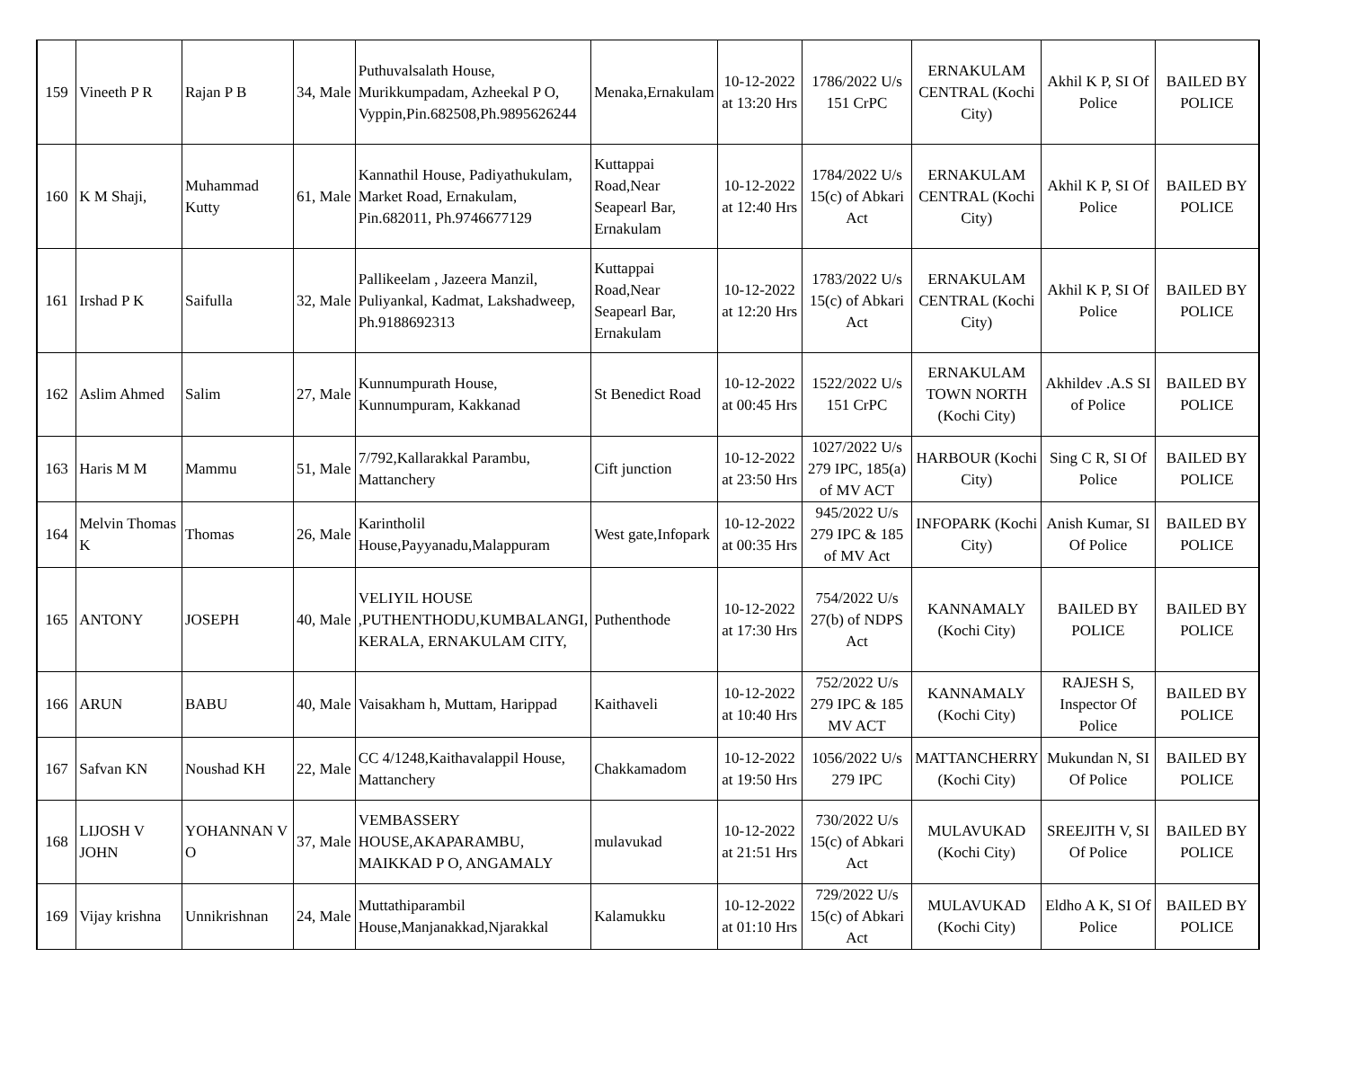| 159 | Vineeth P R | Rajan P B | 34, Male | Puthuvalsalath House, Murikkumpadam, Azheekal P O, Vyppin,Pin.682508,Ph.9895626244 | Menaka,Ernakulam | 10-12-2022 at 13:20 Hrs | 1786/2022 U/s 151 CrPC | ERNAKULAM CENTRAL (Kochi City) | Akhil K P, SI Of Police | BAILED BY POLICE |
| 160 | K M Shaji, | Muhammad Kutty | 61, Male | Kannathil House, Padiyathukulam, Market Road, Ernakulam, Pin.682011, Ph.9746677129 | Kuttappai Road,Near Seapearl Bar, Ernakulam | 10-12-2022 at 12:40 Hrs | 1784/2022 U/s 15(c) of Abkari Act | ERNAKULAM CENTRAL (Kochi City) | Akhil K P, SI Of Police | BAILED BY POLICE |
| 161 | Irshad P K | Saifulla | 32, Male | Pallikeelam , Jazeera Manzil, Puliyankal, Kadmat, Lakshadweep, Ph.9188692313 | Kuttappai Road,Near Seapearl Bar, Ernakulam | 10-12-2022 at 12:20 Hrs | 1783/2022 U/s 15(c) of Abkari Act | ERNAKULAM CENTRAL (Kochi City) | Akhil K P, SI Of Police | BAILED BY POLICE |
| 162 | Aslim Ahmed | Salim | 27, Male | Kunnumpurath House, Kunnumpuram, Kakkanad | St Benedict Road | 10-12-2022 at 00:45 Hrs | 1522/2022 U/s 151 CrPC | ERNAKULAM TOWN NORTH (Kochi City) | Akhildev .A.S SI of Police | BAILED BY POLICE |
| 163 | Haris M M | Mammu | 51, Male | 7/792,Kallarakkal Parambu, Mattanchery | Cift junction | 10-12-2022 at 23:50 Hrs | 1027/2022 U/s 279 IPC, 185(a) of MV ACT | HARBOUR (Kochi City) | Sing C R, SI Of Police | BAILED BY POLICE |
| 164 | Melvin Thomas K | Thomas | 26, Male | Karintholil House,Payyanadu,Malappuram | West gate,Infopark | 10-12-2022 at 00:35 Hrs | 945/2022 U/s 279 IPC & 185 of MV Act | INFOPARK (Kochi City) | Anish Kumar, SI Of Police | BAILED BY POLICE |
| 165 | ANTONY | JOSEPH | 40, Male | VELIYIL HOUSE ,PUTHENTHODU,KUMBALANGI, KERALA, ERNAKULAM CITY, | Puthenthode | 10-12-2022 at 17:30 Hrs | 754/2022 U/s 27(b) of NDPS Act | KANNAMALY (Kochi City) | BAILED BY POLICE | BAILED BY POLICE |
| 166 | ARUN | BABU | 40, Male | Vaisakham h, Muttam, Harippad | Kaithaveli | 10-12-2022 at 10:40 Hrs | 752/2022 U/s 279 IPC & 185 MV ACT | KANNAMALY (Kochi City) | RAJESH S, Inspector Of Police | BAILED BY POLICE |
| 167 | Safvan KN | Noushad KH | 22, Male | CC 4/1248,Kaithavalappil House, Mattanchery | Chakkamadom | 10-12-2022 at 19:50 Hrs | 1056/2022 U/s 279 IPC | MATTANCHERRY (Kochi City) | Mukundan N, SI Of Police | BAILED BY POLICE |
| 168 | LIJOSH V JOHN | YOHANNAN V O | 37, Male | VEMBASSERY HOUSE,AKAPARAMBU, MAIKKAD P O, ANGAMALY | mulavukad | 10-12-2022 at 21:51 Hrs | 730/2022 U/s 15(c) of Abkari Act | MULAVUKAD (Kochi City) | SREEJITH V, SI Of Police | BAILED BY POLICE |
| 169 | Vijay krishna | Unnikrishnan | 24, Male | Muttathiparambil House,Manjanakkad,Njarakkal | Kalamukku | 10-12-2022 at 01:10 Hrs | 729/2022 U/s 15(c) of Abkari Act | MULAVUKAD (Kochi City) | Eldho A K, SI Of Police | BAILED BY POLICE |